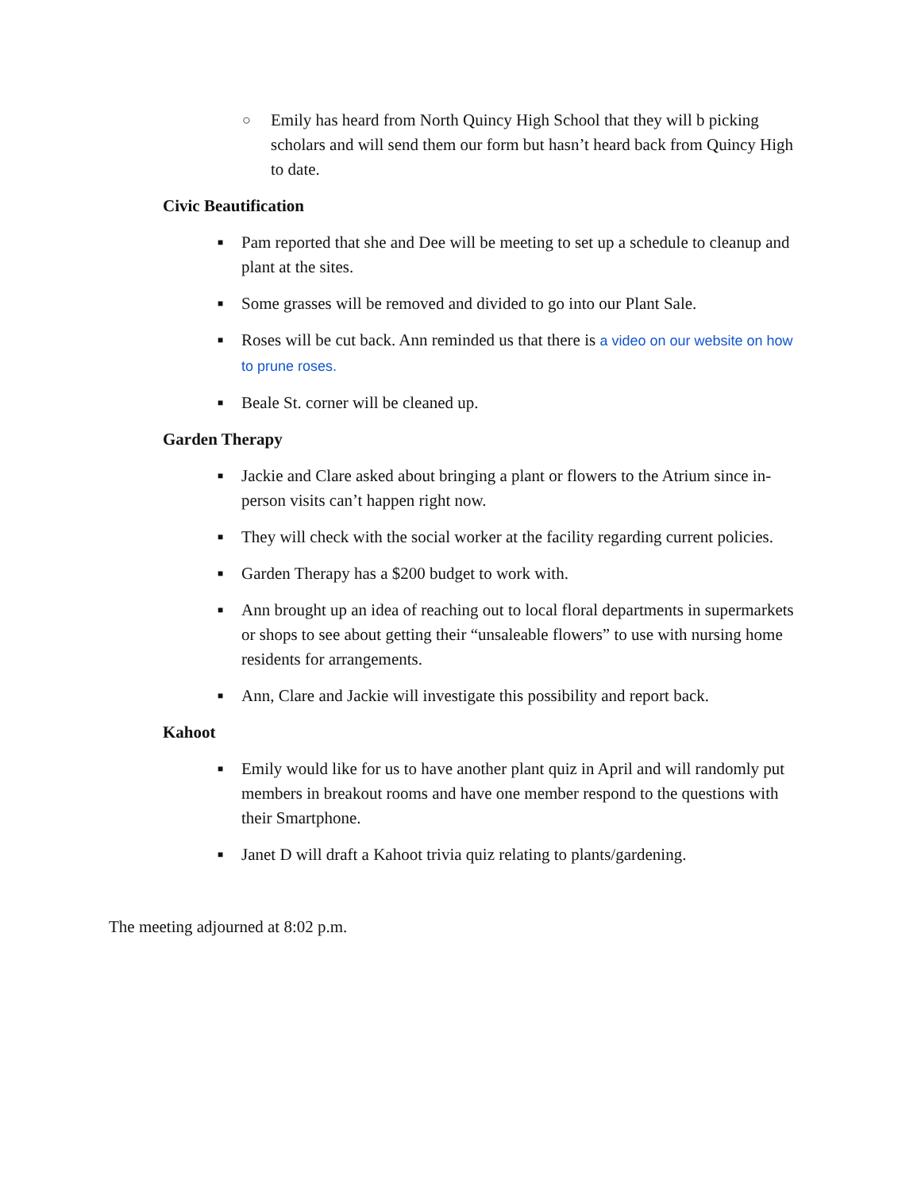○ Emily has heard from North Quincy High School that they will b picking scholars and will send them our form but hasn’t heard back from Quincy High to date.
Civic Beautification
■ Pam reported that she and Dee will be meeting to set up a schedule to cleanup and plant at the sites.
■ Some grasses will be removed and divided to go into our Plant Sale.
■ Roses will be cut back. Ann reminded us that there is a video on our website on how to prune roses.
■ Beale St. corner will be cleaned up.
Garden Therapy
■ Jackie and Clare asked about bringing a plant or flowers to the Atrium since in-person visits can’t happen right now.
■ They will check with the social worker at the facility regarding current policies.
■ Garden Therapy has a $200 budget to work with.
■ Ann brought up an idea of reaching out to local floral departments in supermarkets or shops to see about getting their “unsaleable flowers” to use with nursing home residents for arrangements.
■ Ann, Clare and Jackie will investigate this possibility and report back.
Kahoot
■ Emily would like for us to have another plant quiz in April and will randomly put members in breakout rooms and have one member respond to the questions with their Smartphone.
■ Janet D will draft a Kahoot trivia quiz relating to plants/gardening.
The meeting adjourned at 8:02 p.m.